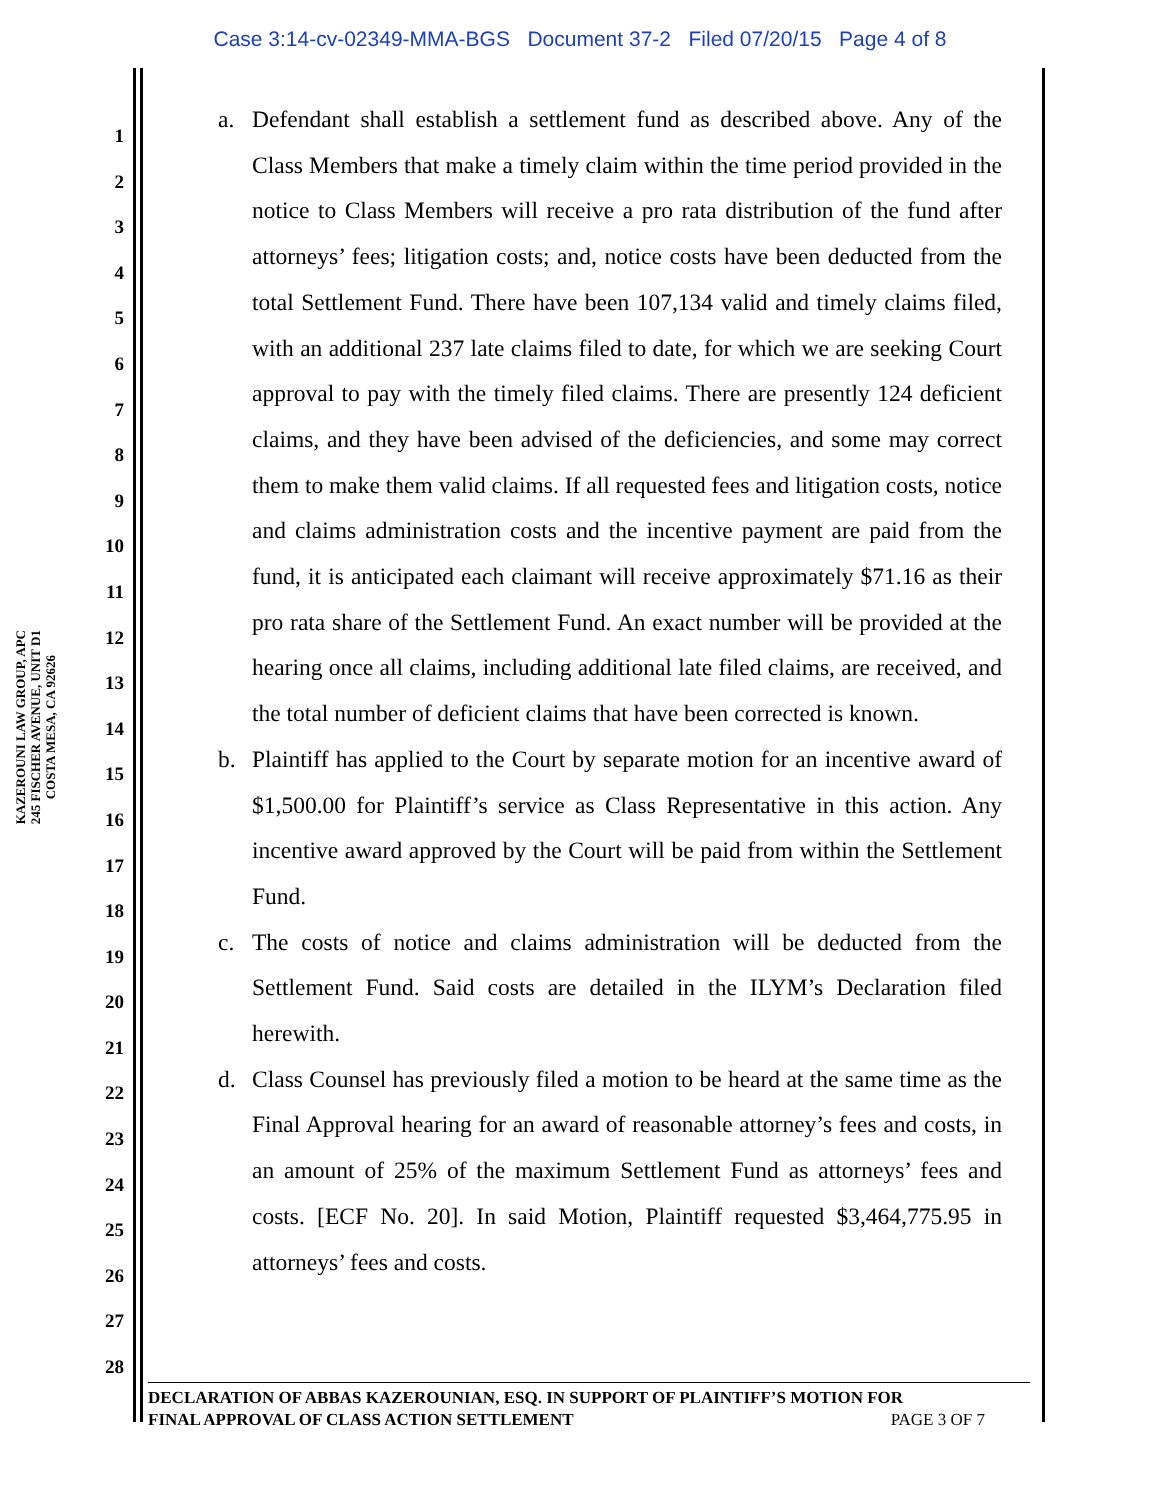Case 3:14-cv-02349-MMA-BGS Document 37-2 Filed 07/20/15 Page 4 of 8
KAZEROUNI LAW GROUP, APC
245 FISCHER AVENUE, UNIT D1
COSTA MESA, CA 92626
1
2
3
4
5
6
7
8
9
10
11
12
13
14
15
16
17
18
19
20
21
22
23
24
25
26
27
28
a. Defendant shall establish a settlement fund as described above. Any of the Class Members that make a timely claim within the time period provided in the notice to Class Members will receive a pro rata distribution of the fund after attorneys’ fees; litigation costs; and, notice costs have been deducted from the total Settlement Fund. There have been 107,134 valid and timely claims filed, with an additional 237 late claims filed to date, for which we are seeking Court approval to pay with the timely filed claims. There are presently 124 deficient claims, and they have been advised of the deficiencies, and some may correct them to make them valid claims. If all requested fees and litigation costs, notice and claims administration costs and the incentive payment are paid from the fund, it is anticipated each claimant will receive approximately $71.16 as their pro rata share of the Settlement Fund. An exact number will be provided at the hearing once all claims, including additional late filed claims, are received, and the total number of deficient claims that have been corrected is known.
b. Plaintiff has applied to the Court by separate motion for an incentive award of $1,500.00 for Plaintiff’s service as Class Representative in this action. Any incentive award approved by the Court will be paid from within the Settlement Fund.
c. The costs of notice and claims administration will be deducted from the Settlement Fund. Said costs are detailed in the ILYM’s Declaration filed herewith.
d. Class Counsel has previously filed a motion to be heard at the same time as the Final Approval hearing for an award of reasonable attorney’s fees and costs, in an amount of 25% of the maximum Settlement Fund as attorneys’ fees and costs. [ECF No. 20]. In said Motion, Plaintiff requested $3,464,775.95 in attorneys’ fees and costs.
DECLARATION OF ABBAS KAZEROUNIAN, ESQ. IN SUPPORT OF PLAINTIFF’S MOTION FOR
FINAL APPROVAL OF CLASS ACTION SETTLEMENT PAGE 3 OF 7